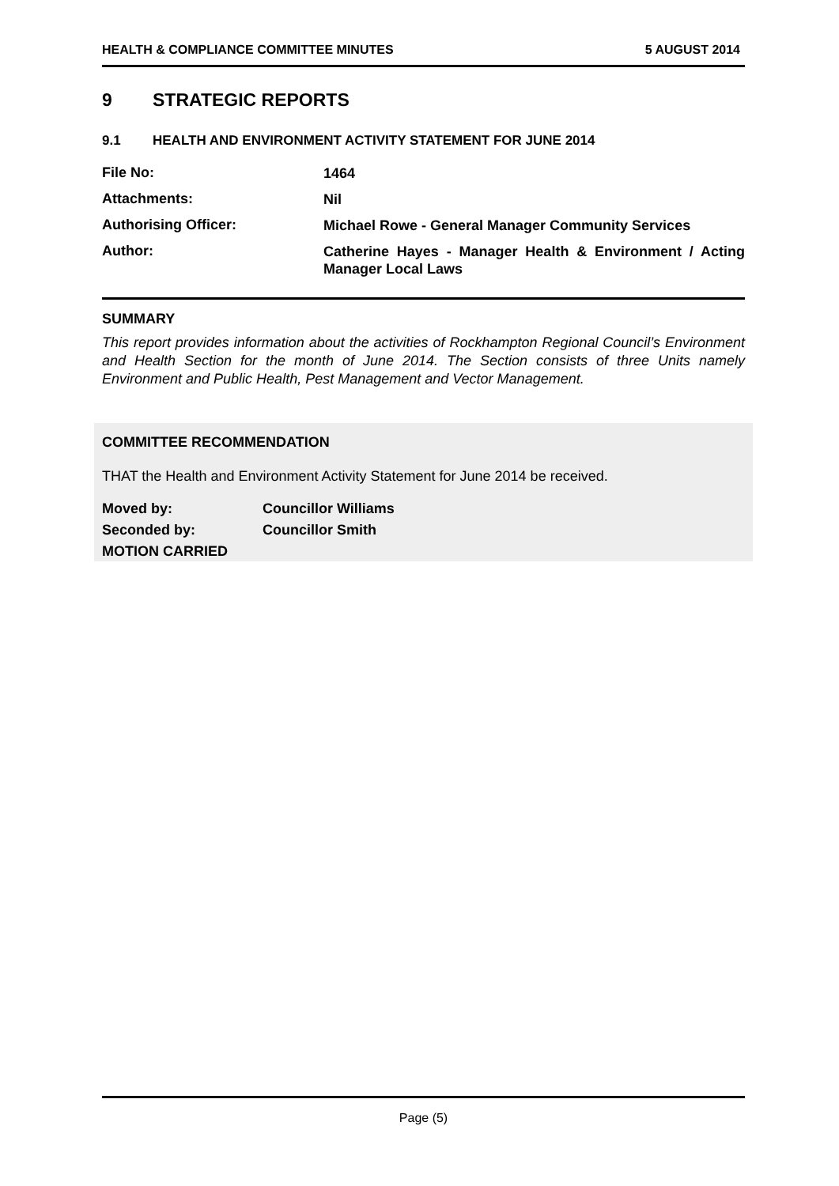HEALTH & COMPLIANCE COMMITTEE MINUTES 5 AUGUST 2014
9 STRATEGIC REPORTS
9.1 HEALTH AND ENVIRONMENT ACTIVITY STATEMENT FOR JUNE 2014
File No:
1464
Attachments:
Nil
Authorising Officer:
Michael Rowe - General Manager Community Services
Author:
Catherine Hayes - Manager Health & Environment / Acting Manager Local Laws
SUMMARY
This report provides information about the activities of Rockhampton Regional Council’s Environment and Health Section for the month of June 2014. The Section consists of three Units namely Environment and Public Health, Pest Management and Vector Management.
COMMITTEE RECOMMENDATION
THAT the Health and Environment Activity Statement for June 2014 be received.
Moved by: Councillor Williams
Seconded by: Councillor Smith
MOTION CARRIED
Page (5)